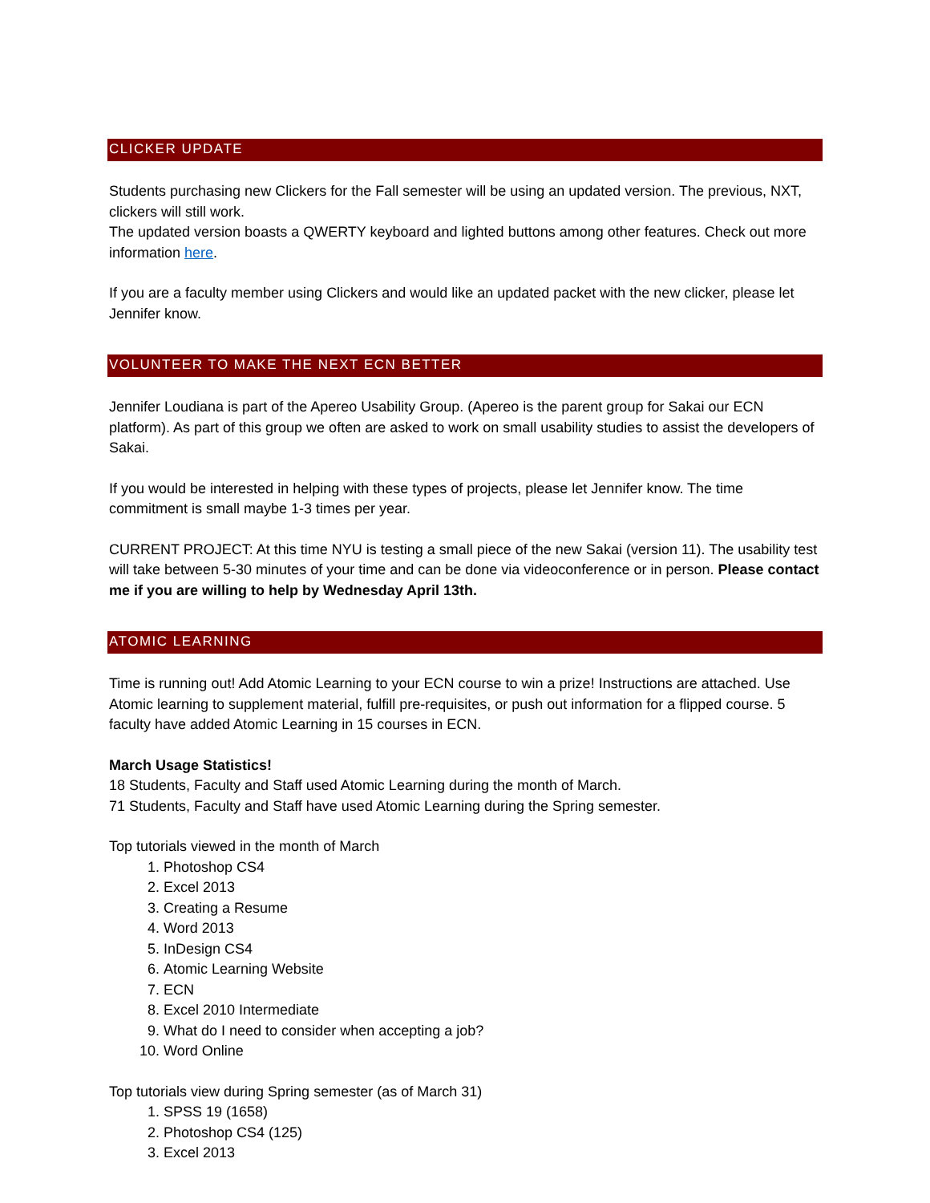CLICKER UPDATE
Students purchasing new Clickers for the Fall semester will be using an updated version. The previous, NXT, clickers will still work.
The updated version boasts a QWERTY keyboard and lighted buttons among other features. Check out more information here.
If you are a faculty member using Clickers and would like an updated packet with the new clicker, please let Jennifer know.
VOLUNTEER TO MAKE THE NEXT ECN BETTER
Jennifer Loudiana is part of the Apereo Usability Group. (Apereo is the parent group for Sakai our ECN platform). As part of this group we often are asked to work on small usability studies to assist the developers of Sakai.
If you would be interested in helping with these types of projects, please let Jennifer know. The time commitment is small maybe 1-3 times per year.
CURRENT PROJECT: At this time NYU is testing a small piece of the new Sakai (version 11). The usability test will take between 5-30 minutes of your time and can be done via videoconference or in person. Please contact me if you are willing to help by Wednesday April 13th.
ATOMIC LEARNING
Time is running out! Add Atomic Learning to your ECN course to win a prize! Instructions are attached. Use Atomic learning to supplement material, fulfill pre-requisites, or push out information for a flipped course. 5 faculty have added Atomic Learning in 15 courses in ECN.
March Usage Statistics!
18 Students, Faculty and Staff used Atomic Learning during the month of March.
71 Students, Faculty and Staff have used Atomic Learning during the Spring semester.
Top tutorials viewed in the month of March
1. Photoshop CS4
2. Excel 2013
3. Creating a Resume
4. Word 2013
5. InDesign CS4
6. Atomic Learning Website
7. ECN
8. Excel 2010 Intermediate
9. What do I need to consider when accepting a job?
10. Word Online
Top tutorials view during Spring semester (as of March 31)
1. SPSS 19 (1658)
2. Photoshop CS4 (125)
3. Excel 2013